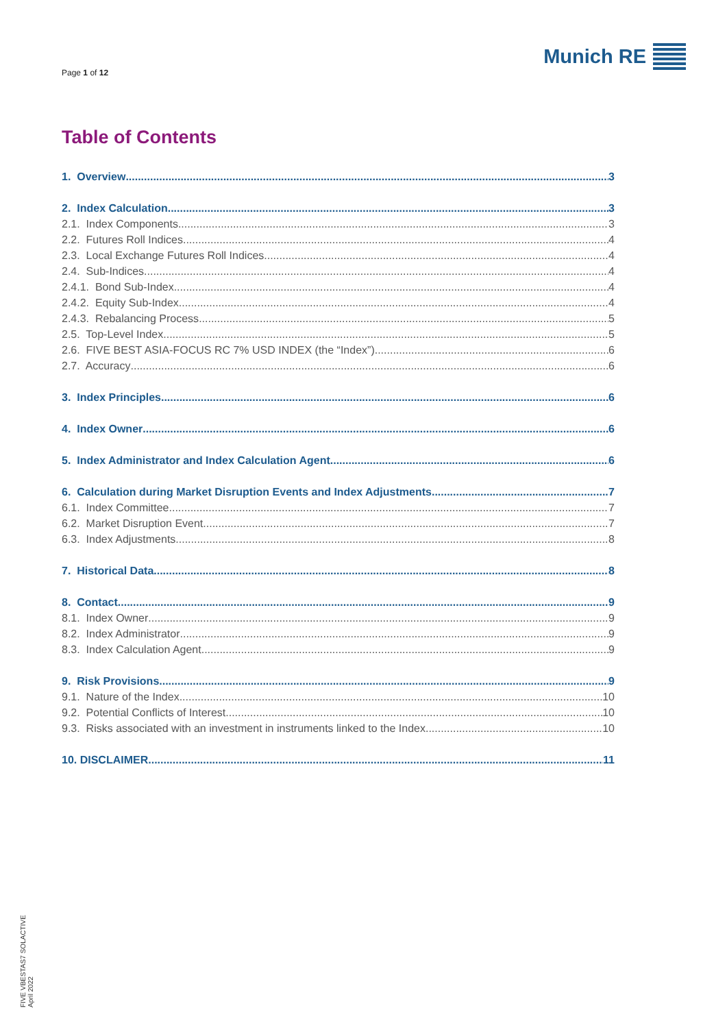Page 1 of 12
Munich RE
Table of Contents
1. Overview 3
2. Index Calculation 3
2.1. Index Components 3
2.2. Futures Roll Indices 4
2.3. Local Exchange Futures Roll Indices 4
2.4. Sub-Indices 4
2.4.1. Bond Sub-Index 4
2.4.2. Equity Sub-Index 4
2.4.3. Rebalancing Process 5
2.5. Top-Level Index 5
2.6. FIVE BEST ASIA-FOCUS RC 7% USD INDEX (the “Index”) 6
2.7. Accuracy 6
3. Index Principles 6
4. Index Owner 6
5. Index Administrator and Index Calculation Agent 6
6. Calculation during Market Disruption Events and Index Adjustments 7
6.1. Index Committee 7
6.2. Market Disruption Event 7
6.3. Index Adjustments 8
7. Historical Data 8
8. Contact 9
8.1. Index Owner 9
8.2. Index Administrator 9
8.3. Index Calculation Agent 9
9. Risk Provisions 9
9.1. Nature of the Index 10
9.2. Potential Conflicts of Interest 10
9.3. Risks associated with an investment in instruments linked to the Index 10
10. DISCLAIMER 11
FIVE VBESTAS7 SOLACTIVE
April 2022